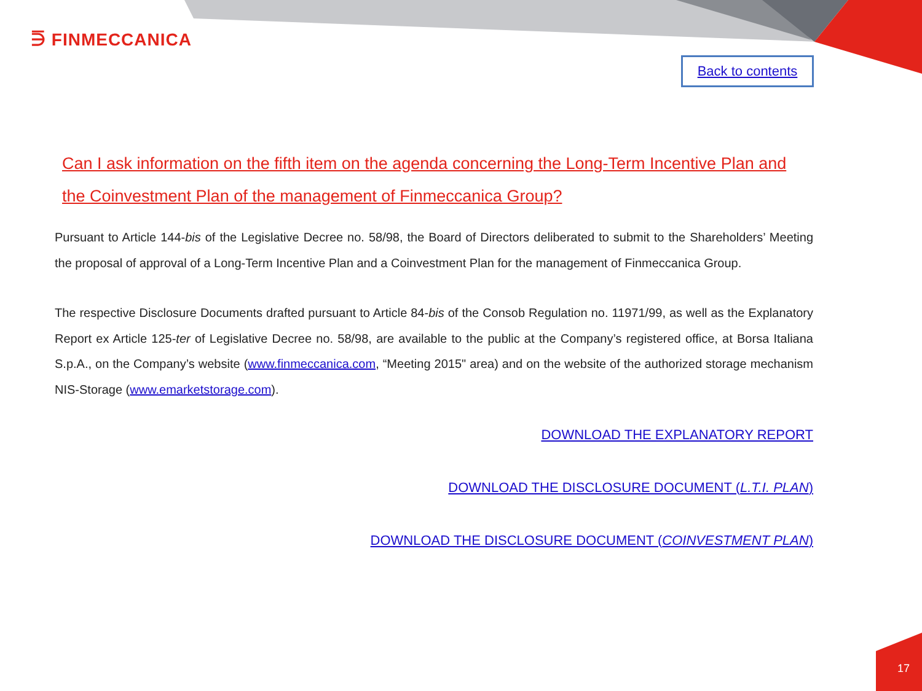⋽ FINMECCANICA
Back to contents
Can I ask information on the fifth item on the agenda concerning the Long-Term Incentive Plan and the Coinvestment Plan of the management of Finmeccanica Group?
Pursuant to Article 144-bis of the Legislative Decree no. 58/98, the Board of Directors deliberated to submit to the Shareholders’ Meeting the proposal of approval of a Long-Term Incentive Plan and a Coinvestment Plan for the management of Finmeccanica Group.
The respective Disclosure Documents drafted pursuant to Article 84-bis of the Consob Regulation no. 11971/99, as well as the Explanatory Report ex Article 125-ter of Legislative Decree no. 58/98, are available to the public at the Company’s registered office, at Borsa Italiana S.p.A., on the Company’s website (www.finmeccanica.com, “Meeting 2015" area) and on the website of the authorized storage mechanism NIS-Storage (www.emarketstorage.com).
DOWNLOAD THE EXPLANATORY REPORT
DOWNLOAD THE DISCLOSURE DOCUMENT (L.T.I. PLAN)
DOWNLOAD THE DISCLOSURE DOCUMENT (COINVESTMENT PLAN)
17